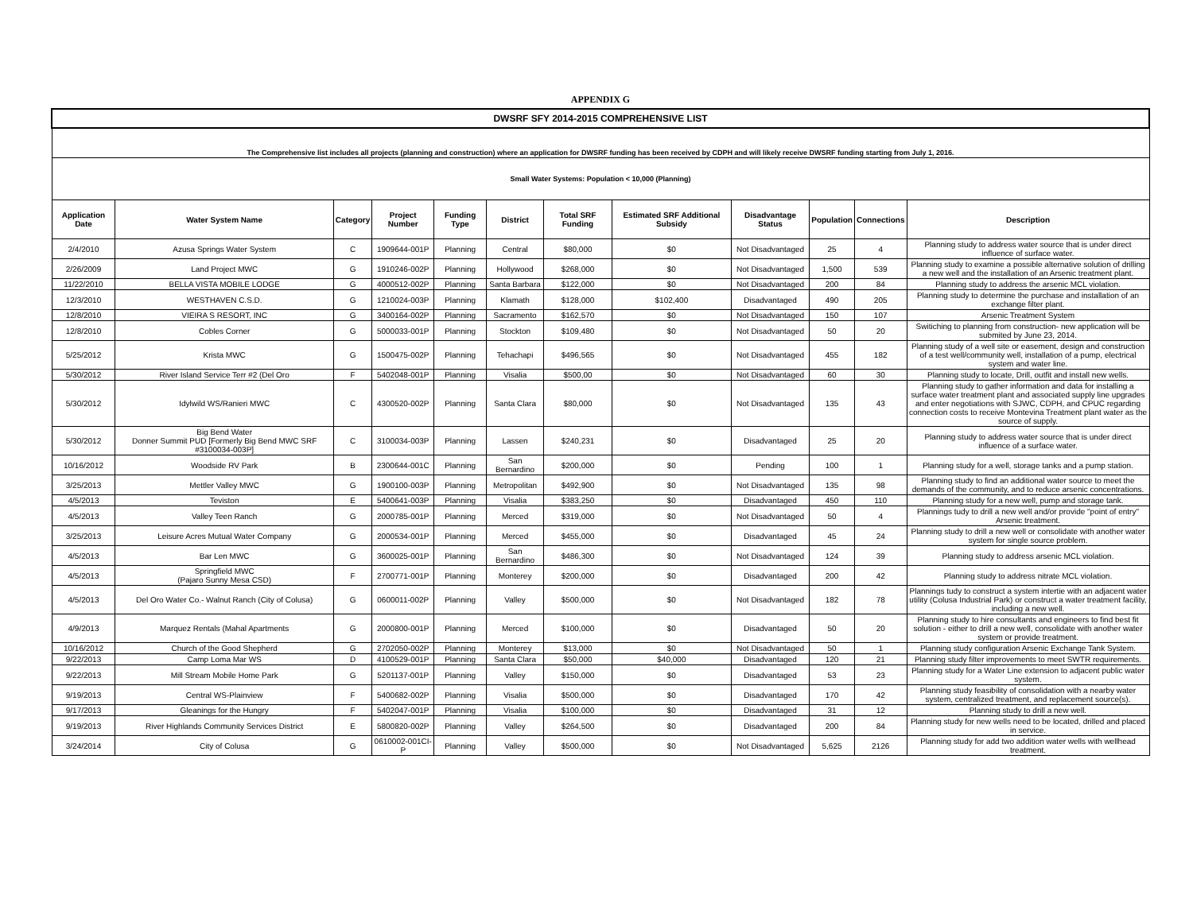APPENDIX G
| DWSRF SFY 2014-2015 COMPREHENSIVE LIST | | | | | | | | | | | |
| The Comprehensive list includes all projects (planning and construction) where an application for DWSRF funding has been received by CDPH and will likely receive DWSRF funding starting from July 1, 2016. | | | | | | | | | | | |
| Small Water Systems: Population < 10,000 (Planning) | | | | | | | | | | | |
| Application Date | Water System Name | Category | Project Number | Funding Type | District | Total SRF Funding | Estimated SRF Additional Subsidy | Disadvantage Status | Population | Connections | Description |
| 2/4/2010 | Azusa Springs Water System | C | 1909644-001P | Planning | Central | $80,000 | $0 | Not Disadvantaged | 25 | 4 | Planning study to address water source that is under direct influence of surface water. |
| 2/26/2009 | Land Project MWC | G | 1910246-002P | Planning | Hollywood | $268,000 | $0 | Not Disadvantaged | 1,500 | 539 | Planning study to examine a possible alternative solution of drilling a new well and the installation of an Arsenic treatment plant. |
| 11/22/2010 | BELLA VISTA MOBILE LODGE | G | 4000512-002P | Planning | Santa Barbara | $122,000 | $0 | Not Disadvantaged | 200 | 84 | Planning study to address the arsenic MCL violation. |
| 12/3/2010 | WESTHAVEN C.S.D. | G | 1210024-003P | Planning | Klamath | $128,000 | $102,400 | Disadvantaged | 490 | 205 | Planning study to determine the purchase and installation of an exchange filter plant. |
| 12/8/2010 | VIEIRA S RESORT, INC | G | 3400164-002P | Planning | Sacramento | $162,570 | $0 | Not Disadvantaged | 150 | 107 | Arsenic Treatment System |
| 12/8/2010 | Cobles Corner | G | 5000033-001P | Planning | Stockton | $109,480 | $0 | Not Disadvantaged | 50 | 20 | Switiching to planning from construction- new application will be submited by June 23, 2014. |
| 5/25/2012 | Krista MWC | G | 1500475-002P | Planning | Tehachapi | $496,565 | $0 | Not Disadvantaged | 455 | 182 | Planning study of a well site or easement, design and construction of a test well/community well, installation of a pump, electrical system and water line. |
| 5/30/2012 | River Island Service Terr #2 (Del Oro | F | 5402048-001P | Planning | Visalia | $500,00 | $0 | Not Disadvantaged | 60 | 30 | Planning study to locate, Drill, outfit and install new wells. |
| 5/30/2012 | Idylwild WS/Ranieri MWC | C | 4300520-002P | Planning | Santa Clara | $80,000 | $0 | Not Disadvantaged | 135 | 43 | Planning study to gather information and data for installing a surface water treatment plant and associated supply line upgrades and enter negotiations with SJWC, CDPH, and CPUC regarding connection costs to receive Montevina Treatment plant water as the source of supply. |
| 5/30/2012 | Big Bend Water Donner Summit PUD [Formerly Big Bend MWC SRF #3100034-003P] | C | 3100034-003P | Planning | Lassen | $240,231 | $0 | Disadvantaged | 25 | 20 | Planning study to address water source that is under direct influence of a surface water. |
| 10/16/2012 | Woodside RV Park | B | 2300644-001C | Planning | San Bernardino | $200,000 | $0 | Pending | 100 | 1 | Planning study for a well, storage tanks and a pump station. |
| 3/25/2013 | Mettler Valley MWC | G | 1900100-003P | Planning | Metropolitan | $492,900 | $0 | Not Disadvantaged | 135 | 98 | Planning study to find an additional water source to meet the demands of the community, and to reduce arsenic concentrations. |
| 4/5/2013 | Teviston | E | 5400641-003P | Planning | Visalia | $383,250 | $0 | Disadvantaged | 450 | 110 | Planning study for a new well, pump and storage tank. |
| 4/5/2013 | Valley Teen Ranch | G | 2000785-001P | Planning | Merced | $319,000 | $0 | Not Disadvantaged | 50 | 4 | Plannings tudy to drill a new well and/or provide "point of entry" Arsenic treatment. |
| 3/25/2013 | Leisure Acres Mutual Water Company | G | 2000534-001P | Planning | Merced | $455,000 | $0 | Disadvantaged | 45 | 24 | Planning study to drill a new well or consolidate with another water system for single source problem. |
| 4/5/2013 | Bar Len MWC | G | 3600025-001P | Planning | San Bernardino | $486,300 | $0 | Not Disadvantaged | 124 | 39 | Planning study to address arsenic MCL violation. |
| 4/5/2013 | Springfield MWC (Pajaro Sunny Mesa CSD) | F | 2700771-001P | Planning | Monterey | $200,000 | $0 | Disadvantaged | 200 | 42 | Planning study to address nitrate MCL violation. |
| 4/5/2013 | Del Oro Water Co.- Walnut Ranch (City of Colusa) | G | 0600011-002P | Planning | Valley | $500,000 | $0 | Not Disadvantaged | 182 | 78 | Plannings tudy to construct a system intertie with an adjacent water utility (Colusa Industrial Park) or construct a water treatment facility, including a new well. |
| 4/9/2013 | Marquez Rentals (Mahal Apartments | G | 2000800-001P | Planning | Merced | $100,000 | $0 | Disadvantaged | 50 | 20 | Planning study to hire consultants and engineers to find best fit solution - either to drill a new well, consolidate with another water system or provide treatment. |
| 10/16/2012 | Church of the Good Shepherd | G | 2702050-002P | Planning | Monterey | $13,000 | $0 | Not Disadvantaged | 50 | 1 | Planning study configuration Arsenic Exchange Tank System. |
| 9/22/2013 | Camp Loma Mar WS | D | 4100529-001P | Planning | Santa Clara | $50,000 | $40,000 | Disadvantaged | 120 | 21 | Planning study filter improvements to meet SWTR requirements. |
| 9/22/2013 | Mill Stream Mobile Home Park | G | 5201137-001P | Planning | Valley | $150,000 | $0 | Disadvantaged | 53 | 23 | Planning study for a Water Line extension to adjacent public water system. |
| 9/19/2013 | Central WS-Plainview | F | 5400682-002P | Planning | Visalia | $500,000 | $0 | Disadvantaged | 170 | 42 | Planning study feasibility of consolidation with a nearby water system, centralized treatment, and replacement source(s). |
| 9/17/2013 | Gleanings for the Hungry | F | 5402047-001P | Planning | Visalia | $100,000 | $0 | Disadvantaged | 31 | 12 | Planning study to drill a new well. |
| 9/19/2013 | River Highlands Community Services District | E | 5800820-002P | Planning | Valley | $264,500 | $0 | Disadvantaged | 200 | 84 | Planning study for new wells need to be located, drilled and placed in service. |
| 3/24/2014 | City of Colusa | G | 0610002-001CI-P | Planning | Valley | $500,000 | $0 | Not Disadvantaged | 5,625 | 2126 | Planning study for add two addition water wells with wellhead treatment. |